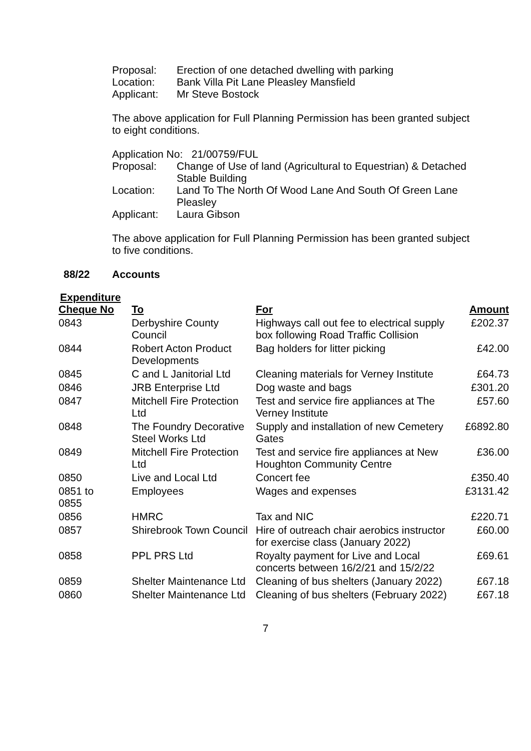Proposal: Erection of one detached dwelling with parking
Location: Bank Villa Pit Lane Pleasley Mansfield
Applicant: Mr Steve Bostock
The above application for Full Planning Permission has been granted subject
to eight conditions.
Application No: 21/00759/FUL
Proposal: Change of Use of land (Agricultural to Equestrian) & Detached
Stable Building
Location: Land To The North Of Wood Lane And South Of Green Lane
Pleasley
Applicant: Laura Gibson
The above application for Full Planning Permission has been granted subject
to five conditions.
88/22 Accounts
Expenditure
| Cheque No | To | For | Amount |
| --- | --- | --- | --- |
| 0843 | Derbyshire County Council | Highways call out fee to electrical supply box following Road Traffic Collision | £202.37 |
| 0844 | Robert Acton Product Developments | Bag holders for litter picking | £42.00 |
| 0845 | C and L Janitorial Ltd | Cleaning materials for Verney Institute | £64.73 |
| 0846 | JRB Enterprise Ltd | Dog waste and bags | £301.20 |
| 0847 | Mitchell Fire Protection Ltd | Test and service fire appliances at The Verney Institute | £57.60 |
| 0848 | The Foundry Decorative Steel Works Ltd | Supply and installation of new Cemetery Gates | £6892.80 |
| 0849 | Mitchell Fire Protection Ltd | Test and service fire appliances at New Houghton Community Centre | £36.00 |
| 0850 | Live and Local Ltd | Concert fee | £350.40 |
| 0851 to 0855 | Employees | Wages and expenses | £3131.42 |
| 0856 | HMRC | Tax and NIC | £220.71 |
| 0857 | Shirebrook Town Council | Hire of outreach chair aerobics instructor for exercise class (January 2022) | £60.00 |
| 0858 | PPL PRS Ltd | Royalty payment for Live and Local concerts between 16/2/21 and 15/2/22 | £69.61 |
| 0859 | Shelter Maintenance Ltd | Cleaning of bus shelters (January 2022) | £67.18 |
| 0860 | Shelter Maintenance Ltd | Cleaning of bus shelters (February 2022) | £67.18 |
7